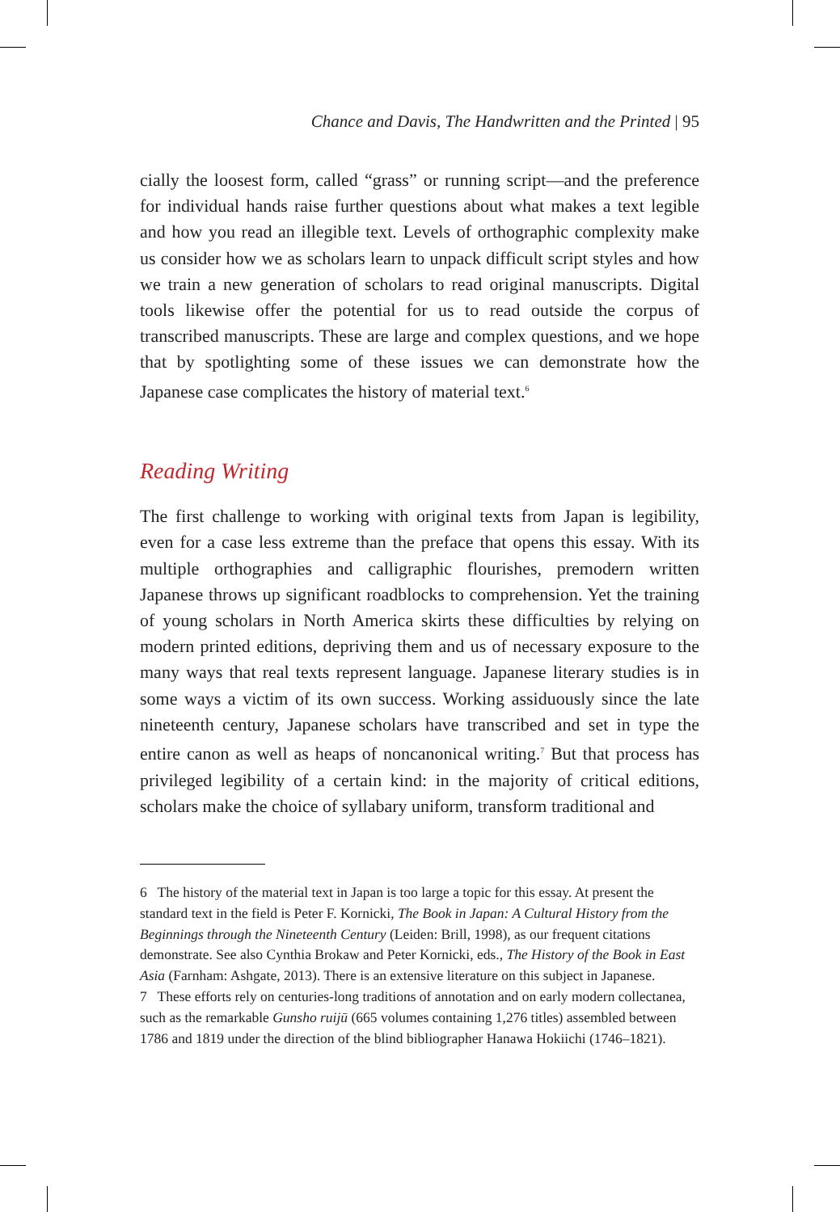Chance and Davis, The Handwritten and the Printed | 95
cially the loosest form, called “grass” or running script—and the preference for individual hands raise further questions about what makes a text legible and how you read an illegible text. Levels of orthographic complexity make us consider how we as scholars learn to unpack difficult script styles and how we train a new generation of scholars to read original manuscripts. Digital tools likewise offer the potential for us to read outside the corpus of transcribed manuscripts. These are large and complex questions, and we hope that by spotlighting some of these issues we can demonstrate how the Japanese case complicates the history of material text.<sup>6</sup>
Reading Writing
The first challenge to working with original texts from Japan is legibility, even for a case less extreme than the preface that opens this essay. With its multiple orthographies and calligraphic flourishes, premodern written Japanese throws up significant roadblocks to comprehension. Yet the training of young scholars in North America skirts these difficulties by relying on modern printed editions, depriving them and us of necessary exposure to the many ways that real texts represent language. Japanese literary studies is in some ways a victim of its own success. Working assiduously since the late nineteenth century, Japanese scholars have transcribed and set in type the entire canon as well as heaps of noncanonical writing.<sup>7</sup> But that process has privileged legibility of a certain kind: in the majority of critical editions, scholars make the choice of syllabary uniform, transform traditional and
6 The history of the material text in Japan is too large a topic for this essay. At present the standard text in the field is Peter F. Kornicki, The Book in Japan: A Cultural History from the Beginnings through the Nineteenth Century (Leiden: Brill, 1998), as our frequent citations demonstrate. See also Cynthia Brokaw and Peter Kornicki, eds., The History of the Book in East Asia (Farnham: Ashgate, 2013). There is an extensive literature on this subject in Japanese.
7 These efforts rely on centuries-long traditions of annotation and on early modern collectanea, such as the remarkable Gunsho ruijū (665 volumes containing 1,276 titles) assembled between 1786 and 1819 under the direction of the blind bibliographer Hanawa Hokiichi (1746–1821).